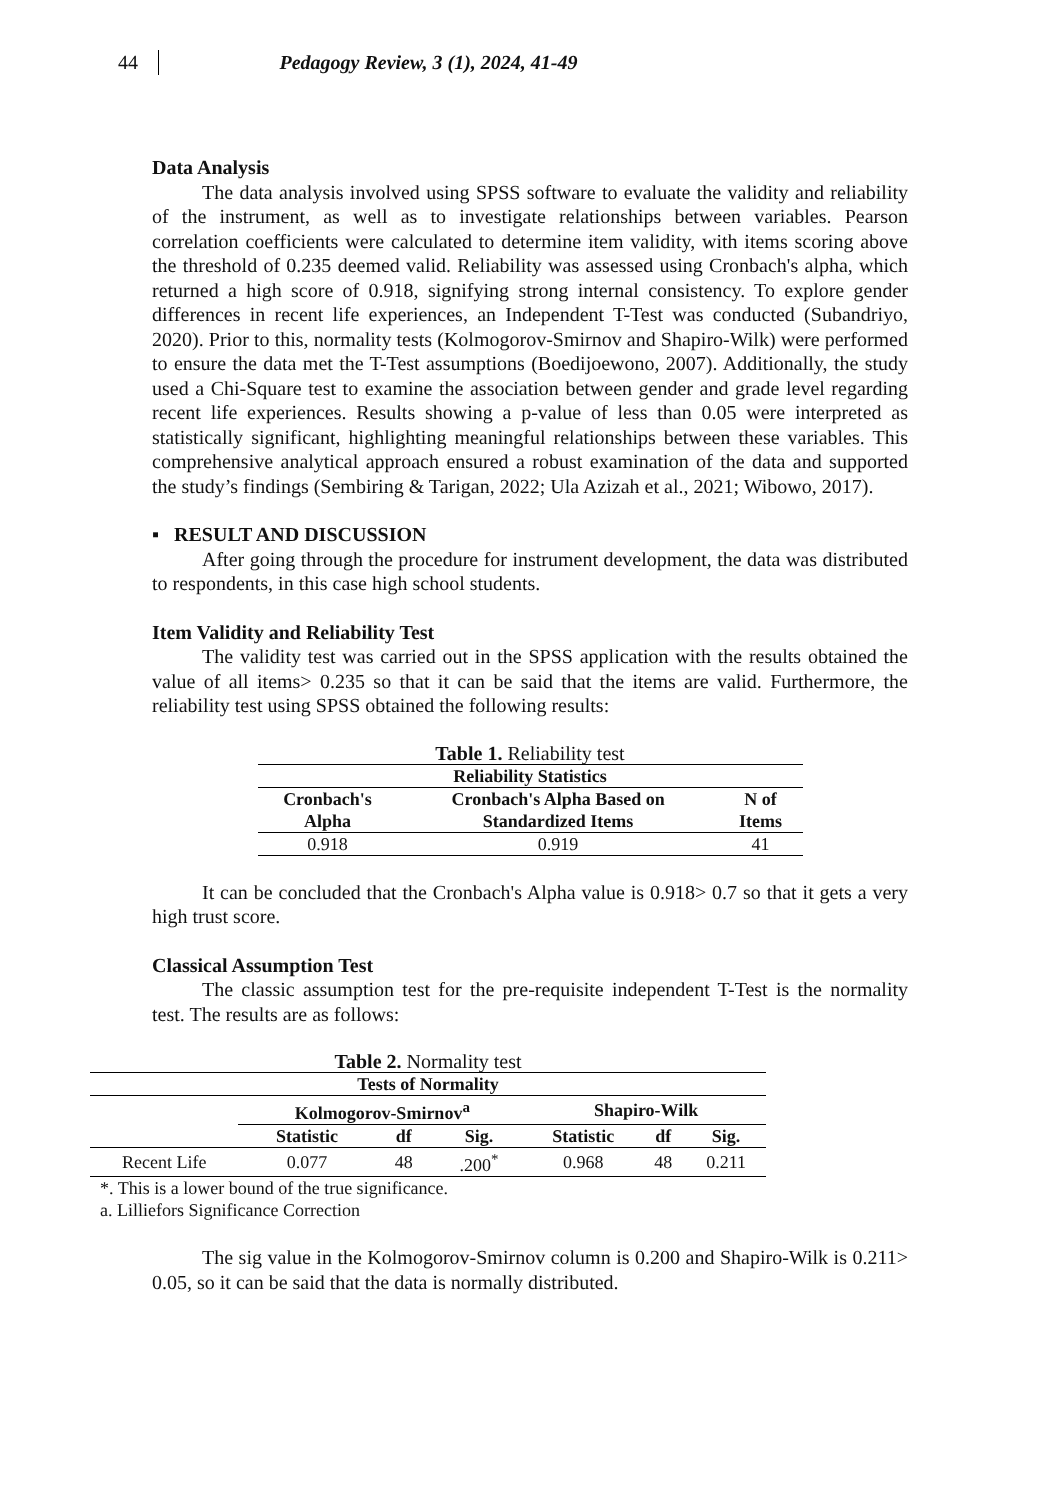44 Pedagogy Review, 3 (1), 2024, 41-49
Data Analysis
The data analysis involved using SPSS software to evaluate the validity and reliability of the instrument, as well as to investigate relationships between variables. Pearson correlation coefficients were calculated to determine item validity, with items scoring above the threshold of 0.235 deemed valid. Reliability was assessed using Cronbach's alpha, which returned a high score of 0.918, signifying strong internal consistency. To explore gender differences in recent life experiences, an Independent T-Test was conducted (Subandriyo, 2020). Prior to this, normality tests (Kolmogorov-Smirnov and Shapiro-Wilk) were performed to ensure the data met the T-Test assumptions (Boedijoewono, 2007). Additionally, the study used a Chi-Square test to examine the association between gender and grade level regarding recent life experiences. Results showing a p-value of less than 0.05 were interpreted as statistically significant, highlighting meaningful relationships between these variables. This comprehensive analytical approach ensured a robust examination of the data and supported the study’s findings (Sembiring & Tarigan, 2022; Ula Azizah et al., 2021; Wibowo, 2017).
▪ RESULT AND DISCUSSION
After going through the procedure for instrument development, the data was distributed to respondents, in this case high school students.
Item Validity and Reliability Test
The validity test was carried out in the SPSS application with the results obtained the value of all items> 0.235 so that it can be said that the items are valid. Furthermore, the reliability test using SPSS obtained the following results:
Table 1. Reliability test
| Reliability Statistics | | |
| --- | --- | --- |
| Cronbach's Alpha | Cronbach's Alpha Based on Standardized Items | N of Items |
| 0.918 | 0.919 | 41 |
It can be concluded that the Cronbach's Alpha value is 0.918> 0.7 so that it gets a very high trust score.
Classical Assumption Test
The classic assumption test for the pre-requisite independent T-Test is the normality test. The results are as follows:
Table 2. Normality test
| Tests of Normality | | | | | | |
| --- | --- | --- | --- | --- | --- | --- |
| | Kolmogorov-Smirnov<sup>a</sup> | | | Shapiro-Wilk | | |
| | Statistic | df | Sig. | Statistic | df | Sig. |
| Recent Life | 0.077 | 48 | .200<sup>*</sup> | 0.968 | 48 | 0.211 |
| *. This is a lower bound of the true significance. | | | | | | |
| a. Lilliefors Significance Correction | | | | | | |
The sig value in the Kolmogorov-Smirnov column is 0.200 and Shapiro-Wilk is 0.211> 0.05, so it can be said that the data is normally distributed.